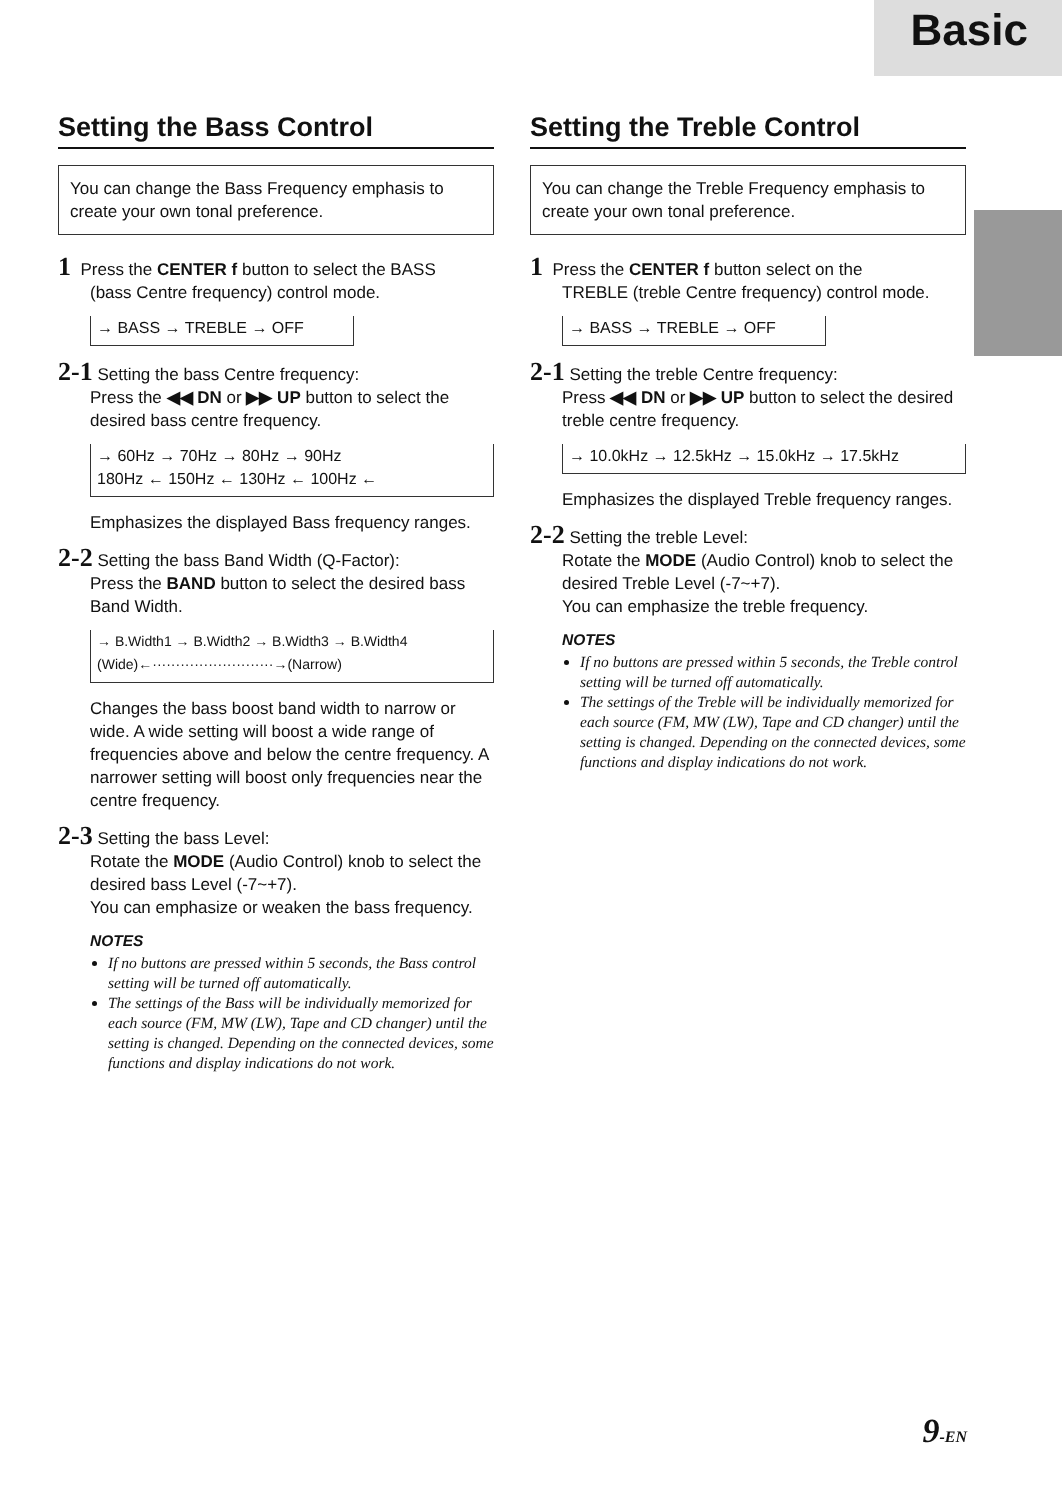Basic
Setting the Bass Control
You can change the Bass Frequency emphasis to create your own tonal preference.
1 Press the CENTER f button to select the BASS
(bass Centre frequency) control mode.
→ BASS → TREBLE → OFF
2-1 Setting the bass Centre frequency:
Press the ◀◀ DN or ▶▶ UP button to select the desired bass centre frequency.
→ 60Hz → 70Hz → 80Hz → 90Hz
180Hz ← 150Hz ← 130Hz ← 100Hz ←
Emphasizes the displayed Bass frequency ranges.
2-2 Setting the bass Band Width (Q-Factor):
Press the BAND button to select the desired bass Band Width.
→ B.Width1 → B.Width2 → B.Width3 → B.Width4
(Wide)←··························→(Narrow)
Changes the bass boost band width to narrow or wide. A wide setting will boost a wide range of frequencies above and below the centre frequency. A narrower setting will boost only frequencies near the centre frequency.
2-3 Setting the bass Level:
Rotate the MODE (Audio Control) knob to select the desired bass Level (-7~+7).
You can emphasize or weaken the bass frequency.
NOTES
If no buttons are pressed within 5 seconds, the Bass control setting will be turned off automatically.
The settings of the Bass will be individually memorized for each source (FM, MW (LW), Tape and CD changer) until the setting is changed. Depending on the connected devices, some functions and display indications do not work.
Setting the Treble Control
You can change the Treble Frequency emphasis to create your own tonal preference.
1 Press the CENTER f button select on the
TREBLE (treble Centre frequency) control mode.
→ BASS → TREBLE → OFF
2-1 Setting the treble Centre frequency:
Press ◀◀ DN or ▶▶ UP button to select the desired treble centre frequency.
→ 10.0kHz → 12.5kHz → 15.0kHz → 17.5kHz
Emphasizes the displayed Treble frequency ranges.
2-2 Setting the treble Level:
Rotate the MODE (Audio Control) knob to select the desired Treble Level (-7~+7).
You can emphasize the treble frequency.
NOTES
If no buttons are pressed within 5 seconds, the Treble control setting will be turned off automatically.
The settings of the Treble will be individually memorized for each source (FM, MW (LW), Tape and CD changer) until the setting is changed. Depending on the connected devices, some functions and display indications do not work.
9-EN